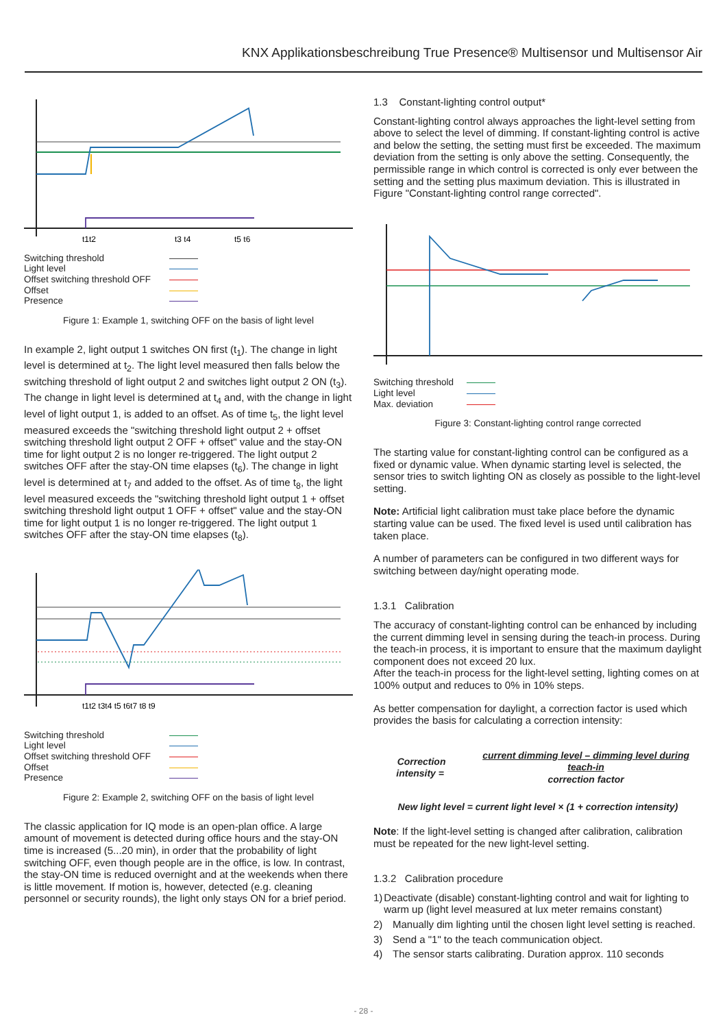KNX Applikationsbeschreibung True Presence® Multisensor und Multisensor Air
t1t2
t3 t4
t5 t6
Switching threshold
Light level
Offset switching threshold OFF
Offset
Presence
Figure 1: Example 1, switching OFF on the basis of light level
In example 2, light output 1 switches ON first (t<sub>1</sub>). The change in light level is determined at t<sub>2</sub>. The light level measured then falls below the switching threshold of light output 2 and switches light output 2 ON (t<sub>3</sub>). The change in light level is determined at t<sub>4</sub> and, with the change in light level of light output 1, is added to an offset. As of time t<sub>5</sub>, the light level measured exceeds the "switching threshold light output 2 + offset switching threshold light output 2 OFF + offset" value and the stay-ON time for light output 2 is no longer re-triggered. The light output 2 switches OFF after the stay-ON time elapses (t<sub>6</sub>). The change in light level is determined at t<sub>7</sub> and added to the offset. As of time t<sub>8</sub>, the light level measured exceeds the "switching threshold light output 1 + offset switching threshold light output 1 OFF + offset" value and the stay-ON time for light output 1 is no longer re-triggered. The light output 1 switches OFF after the stay-ON time elapses (t<sub>8</sub>).
t1t2 t3t4 t5 t6t7 t8 t9
Switching threshold
Light level
Offset switching threshold OFF
Offset
Presence
Figure 2: Example 2, switching OFF on the basis of light level
The classic application for IQ mode is an open-plan office. A large amount of movement is detected during office hours and the stay-ON time is increased (5...20 min), in order that the probability of light switching OFF, even though people are in the office, is low. In contrast, the stay-ON time is reduced overnight and at the weekends when there is little movement. If motion is, however, detected (e.g. cleaning personnel or security rounds), the light only stays ON for a brief period.
1.3 Constant-lighting control output*
Constant-lighting control always approaches the light-level setting from above to select the level of dimming. If constant-lighting control is active and below the setting, the setting must first be exceeded. The maximum deviation from the setting is only above the setting. Consequently, the permissible range in which control is corrected is only ever between the setting and the setting plus maximum deviation. This is illustrated in Figure "Constant-lighting control range corrected".
Switching threshold
Light level
Max. deviation
Figure 3: Constant-lighting control range corrected
The starting value for constant-lighting control can be configured as a fixed or dynamic value. When dynamic starting level is selected, the sensor tries to switch lighting ON as closely as possible to the light-level setting.
Note: Artificial light calibration must take place before the dynamic starting value can be used. The fixed level is used until calibration has taken place.
A number of parameters can be configured in two different ways for switching between day/night operating mode.
1.3.1 Calibration
The accuracy of constant-lighting control can be enhanced by including the current dimming level in sensing during the teach-in process. During the teach-in process, it is important to ensure that the maximum daylight component does not exceed 20 lux.
After the teach-in process for the light-level setting, lighting comes on at 100% output and reduces to 0% in 10% steps.
As better compensation for daylight, a correction factor is used which provides the basis for calculating a correction intensity:
Correction intensity = current dimming level – dimming level during teach-in
correction factor
New light level = current light level × (1 + correction intensity)
Note: If the light-level setting is changed after calibration, calibration must be repeated for the new light-level setting.
1.3.2 Calibration procedure
1) Deactivate (disable) constant-lighting control and wait for lighting to warm up (light level measured at lux meter remains constant)
2) Manually dim lighting until the chosen light level setting is reached.
3) Send a "1" to the teach communication object.
4) The sensor starts calibrating. Duration approx. 110 seconds
- 28 -